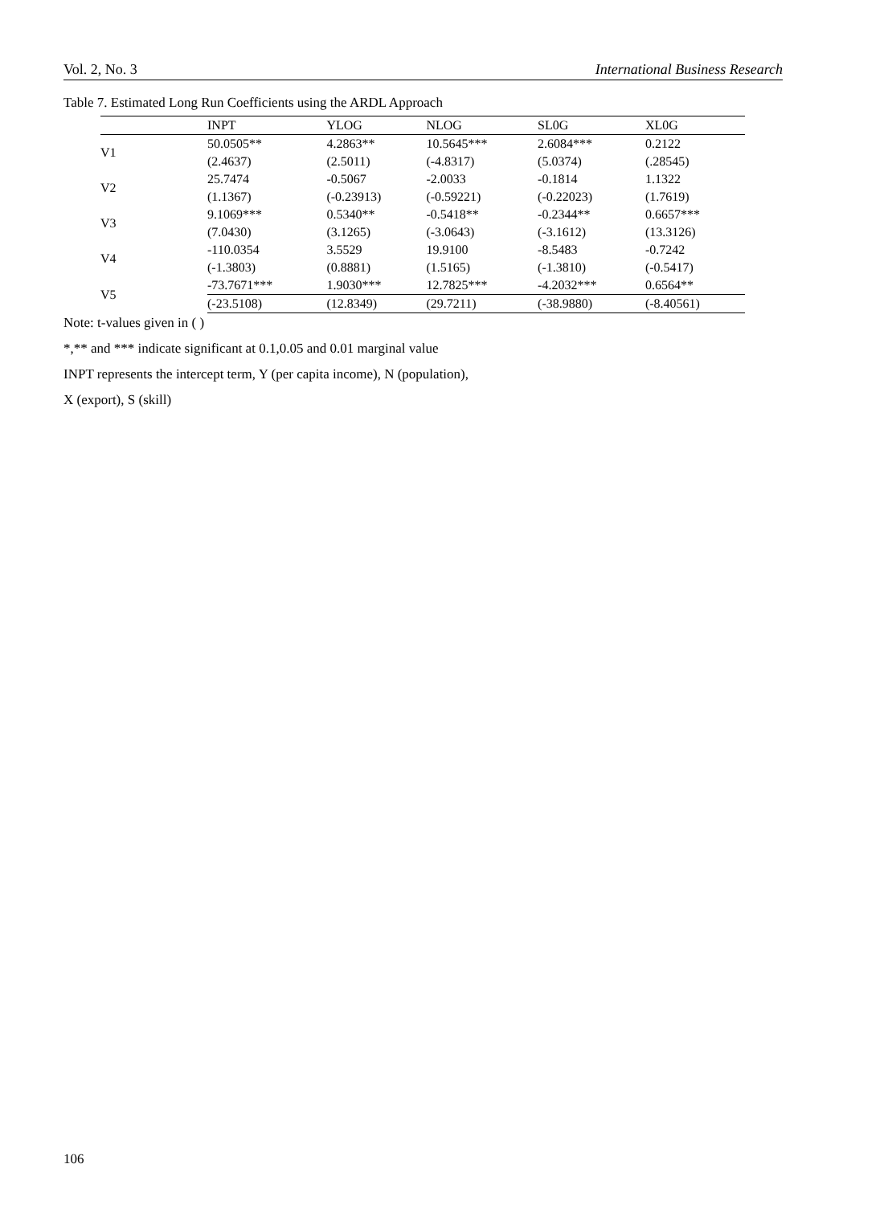Vol. 2, No. 3 International Business Research
Table 7. Estimated Long Run Coefficients using the ARDL Approach
| | INPT | YLOG | NLOG | SL0G | XL0G |
| --- | --- | --- | --- | --- | --- |
| V1 | 50.0505** | 4.2863** | 10.5645*** | 2.6084*** | 0.2122 |
| | (2.4637) | (2.5011) | (-4.8317) | (5.0374) | (.28545) |
| V2 | 25.7474 | -0.5067 | -2.0033 | -0.1814 | 1.1322 |
| | (1.1367) | (-0.23913) | (-0.59221) | (-0.22023) | (1.7619) |
| V3 | 9.1069*** | 0.5340** | -0.5418** | -0.2344** | 0.6657*** |
| | (7.0430) | (3.1265) | (-3.0643) | (-3.1612) | (13.3126) |
| V4 | -110.0354 | 3.5529 | 19.9100 | -8.5483 | -0.7242 |
| | (-1.3803) | (0.8881) | (1.5165) | (-1.3810) | (-0.5417) |
| V5 | -73.7671*** | 1.9030*** | 12.7825*** | -4.2032*** | 0.6564** |
| | (-23.5108) | (12.8349) | (29.7211) | (-38.9880) | (-8.40561) |
Note: t-values given in ( )
*,** and *** indicate significant at 0.1,0.05 and 0.01 marginal value
INPT represents the intercept term, Y (per capita income), N (population),
X (export), S (skill)
106